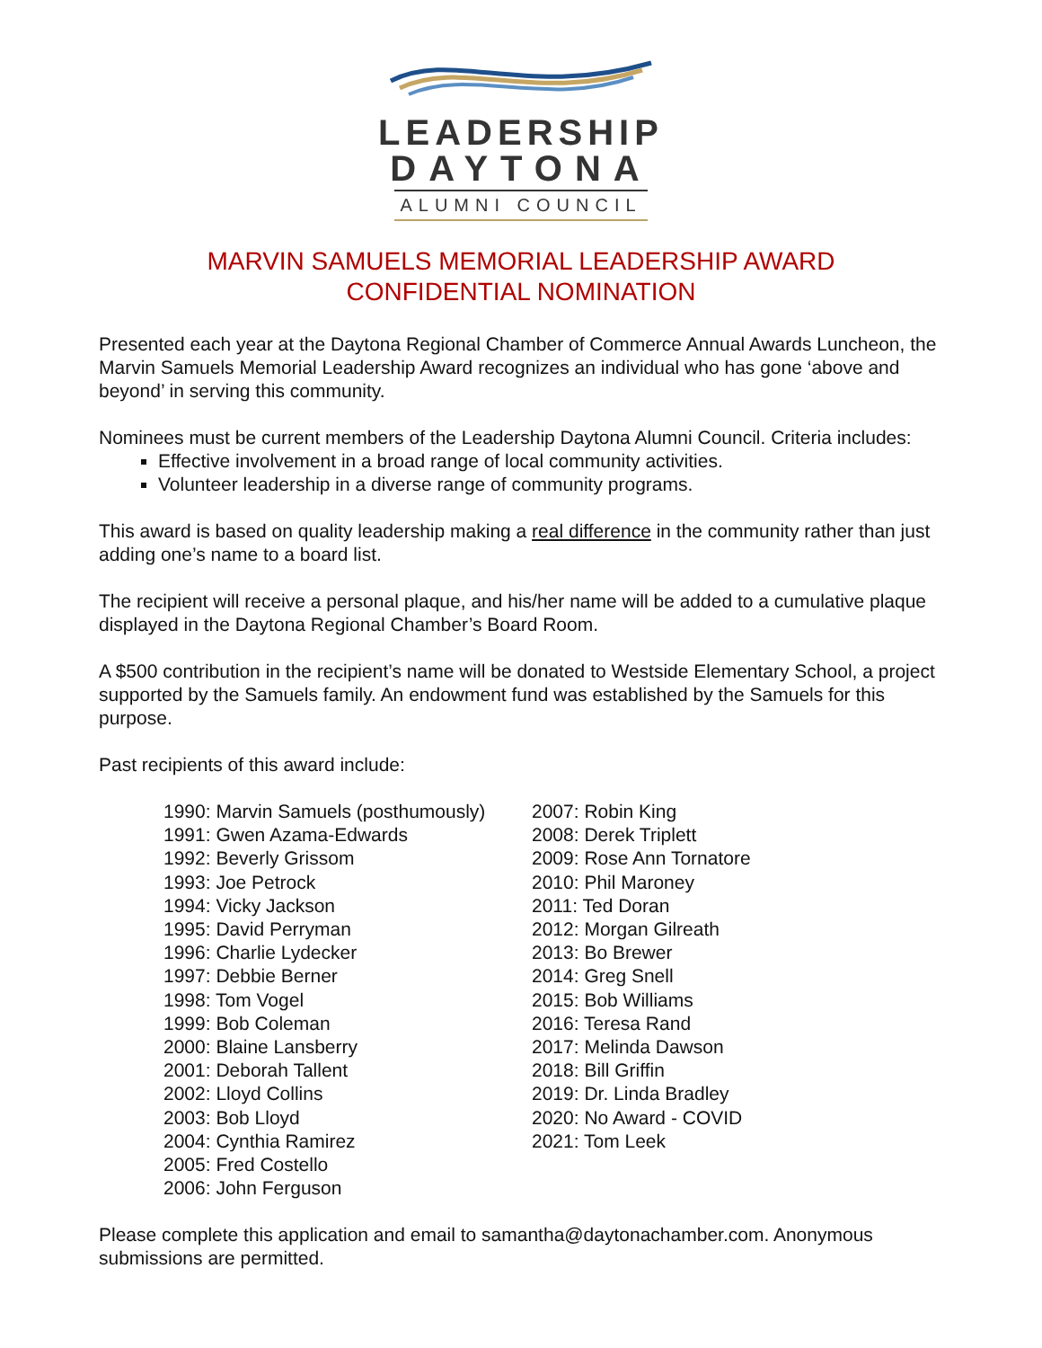LEADERSHIP
DAYTONA
ALUMNI COUNCIL
MARVIN SAMUELS MEMORIAL LEADERSHIP AWARD
CONFIDENTIAL NOMINATION
Presented each year at the Daytona Regional Chamber of Commerce Annual Awards Luncheon, the Marvin Samuels Memorial Leadership Award recognizes an individual who has gone ‘above and beyond’ in serving this community.
Nominees must be current members of the Leadership Daytona Alumni Council. Criteria includes:
Effective involvement in a broad range of local community activities.
Volunteer leadership in a diverse range of community programs.
This award is based on quality leadership making a real difference in the community rather than just adding one’s name to a board list.
The recipient will receive a personal plaque, and his/her name will be added to a cumulative plaque displayed in the Daytona Regional Chamber’s Board Room.
A $500 contribution in the recipient’s name will be donated to Westside Elementary School, a project supported by the Samuels family. An endowment fund was established by the Samuels for this purpose.
Past recipients of this award include:
1990: Marvin Samuels (posthumously)
1991: Gwen Azama-Edwards
1992: Beverly Grissom
1993: Joe Petrock
1994: Vicky Jackson
1995: David Perryman
1996: Charlie Lydecker
1997: Debbie Berner
1998: Tom Vogel
1999: Bob Coleman
2000: Blaine Lansberry
2001: Deborah Tallent
2002: Lloyd Collins
2003: Bob Lloyd
2004: Cynthia Ramirez
2005: Fred Costello
2006: John Ferguson
2007: Robin King
2008: Derek Triplett
2009: Rose Ann Tornatore
2010: Phil Maroney
2011: Ted Doran
2012: Morgan Gilreath
2013: Bo Brewer
2014: Greg Snell
2015: Bob Williams
2016: Teresa Rand
2017: Melinda Dawson
2018: Bill Griffin
2019: Dr. Linda Bradley
2020: No Award - COVID
2021: Tom Leek
Please complete this application and email to samantha@daytonachamber.com. Anonymous submissions are permitted.